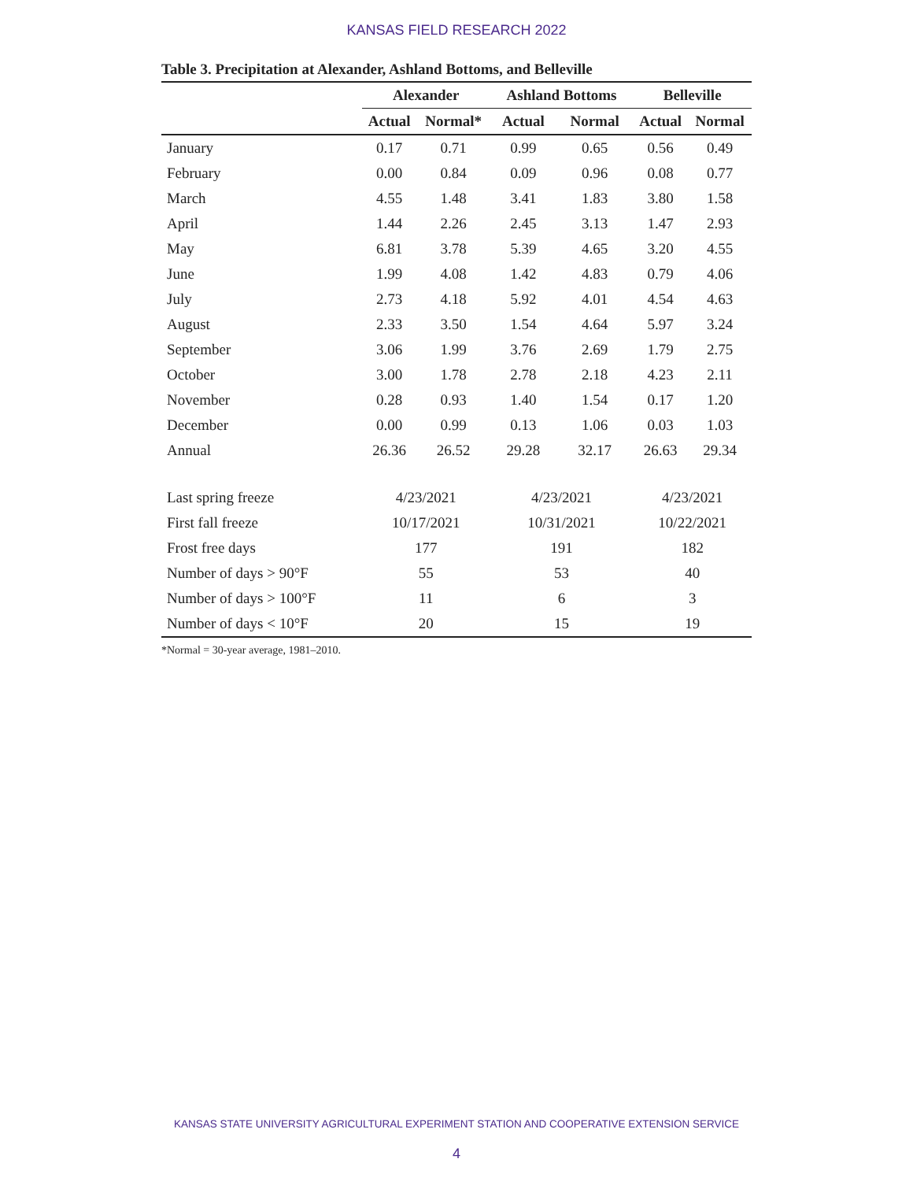KANSAS FIELD RESEARCH 2022
Table 3. Precipitation at Alexander, Ashland Bottoms, and Belleville
| | Alexander | | Ashland Bottoms | | Belleville | |
| --- | --- | --- | --- | --- | --- | --- |
| | Actual | Normal* | Actual | Normal | Actual | Normal |
| January | 0.17 | 0.71 | 0.99 | 0.65 | 0.56 | 0.49 |
| February | 0.00 | 0.84 | 0.09 | 0.96 | 0.08 | 0.77 |
| March | 4.55 | 1.48 | 3.41 | 1.83 | 3.80 | 1.58 |
| April | 1.44 | 2.26 | 2.45 | 3.13 | 1.47 | 2.93 |
| May | 6.81 | 3.78 | 5.39 | 4.65 | 3.20 | 4.55 |
| June | 1.99 | 4.08 | 1.42 | 4.83 | 0.79 | 4.06 |
| July | 2.73 | 4.18 | 5.92 | 4.01 | 4.54 | 4.63 |
| August | 2.33 | 3.50 | 1.54 | 4.64 | 5.97 | 3.24 |
| September | 3.06 | 1.99 | 3.76 | 2.69 | 1.79 | 2.75 |
| October | 3.00 | 1.78 | 2.78 | 2.18 | 4.23 | 2.11 |
| November | 0.28 | 0.93 | 1.40 | 1.54 | 0.17 | 1.20 |
| December | 0.00 | 0.99 | 0.13 | 1.06 | 0.03 | 1.03 |
| Annual | 26.36 | 26.52 | 29.28 | 32.17 | 26.63 | 29.34 |
| Last spring freeze | 4/23/2021 | | 4/23/2021 | | 4/23/2021 | |
| First fall freeze | 10/17/2021 | | 10/31/2021 | | 10/22/2021 | |
| Frost free days | 177 | | 191 | | 182 | |
| Number of days > 90°F | 55 | | 53 | | 40 | |
| Number of days > 100°F | 11 | | 6 | | 3 | |
| Number of days < 10°F | 20 | | 15 | | 19 | |
*Normal = 30-year average, 1981–2010.
KANSAS STATE UNIVERSITY AGRICULTURAL EXPERIMENT STATION AND COOPERATIVE EXTENSION SERVICE
4